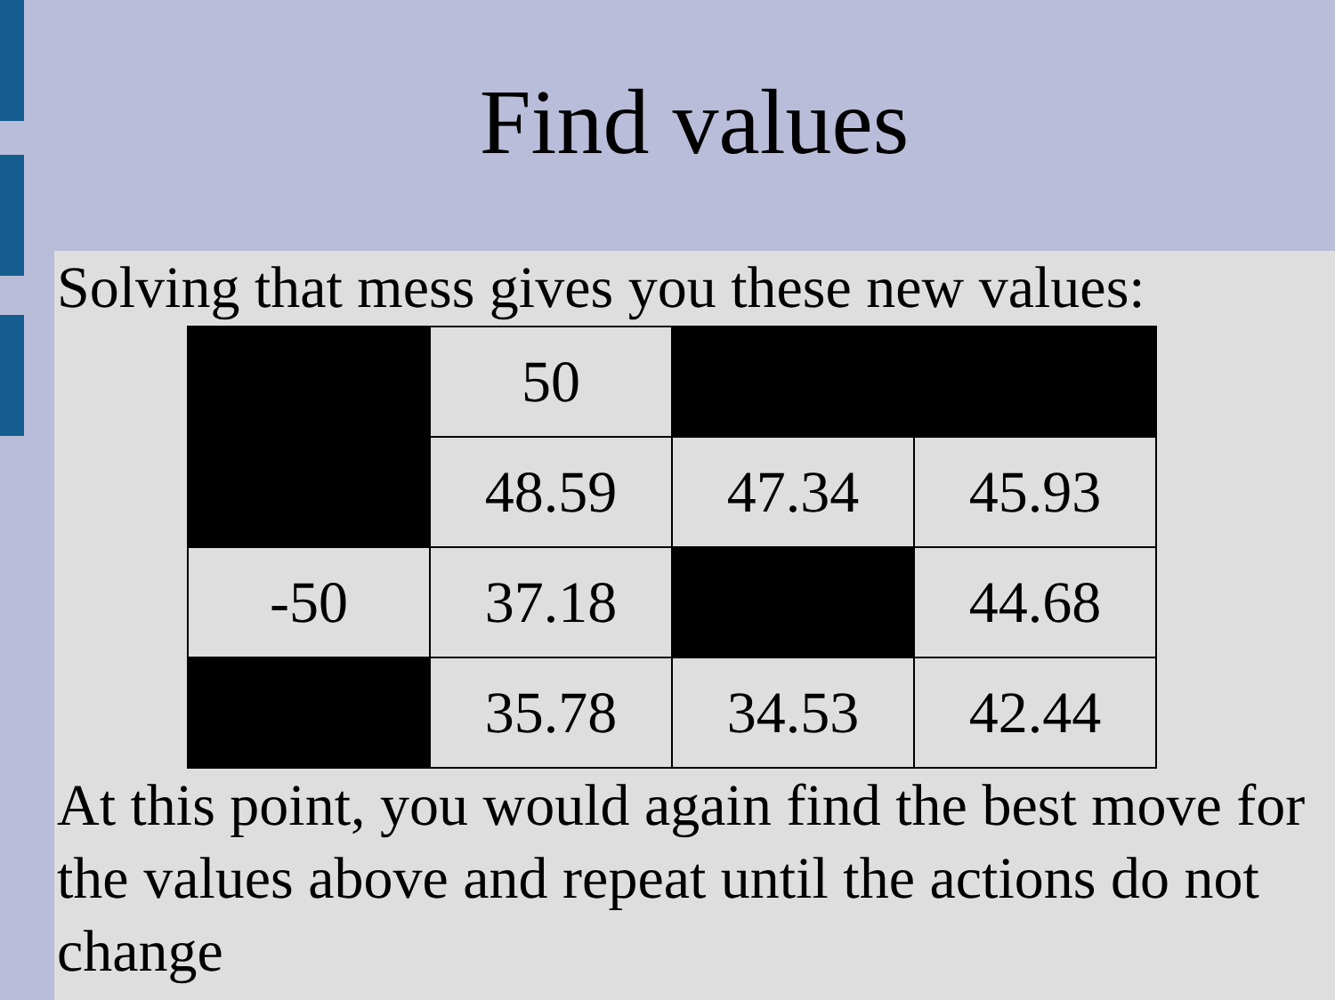Find values
Solving that mess gives you these new values:
| | 50 | | |
| | 48.59 | 47.34 | 45.93 |
| -50 | 37.18 | | 44.68 |
| | 35.78 | 34.53 | 42.44 |
At this point, you would again find the best move for the values above and repeat until the actions do not change